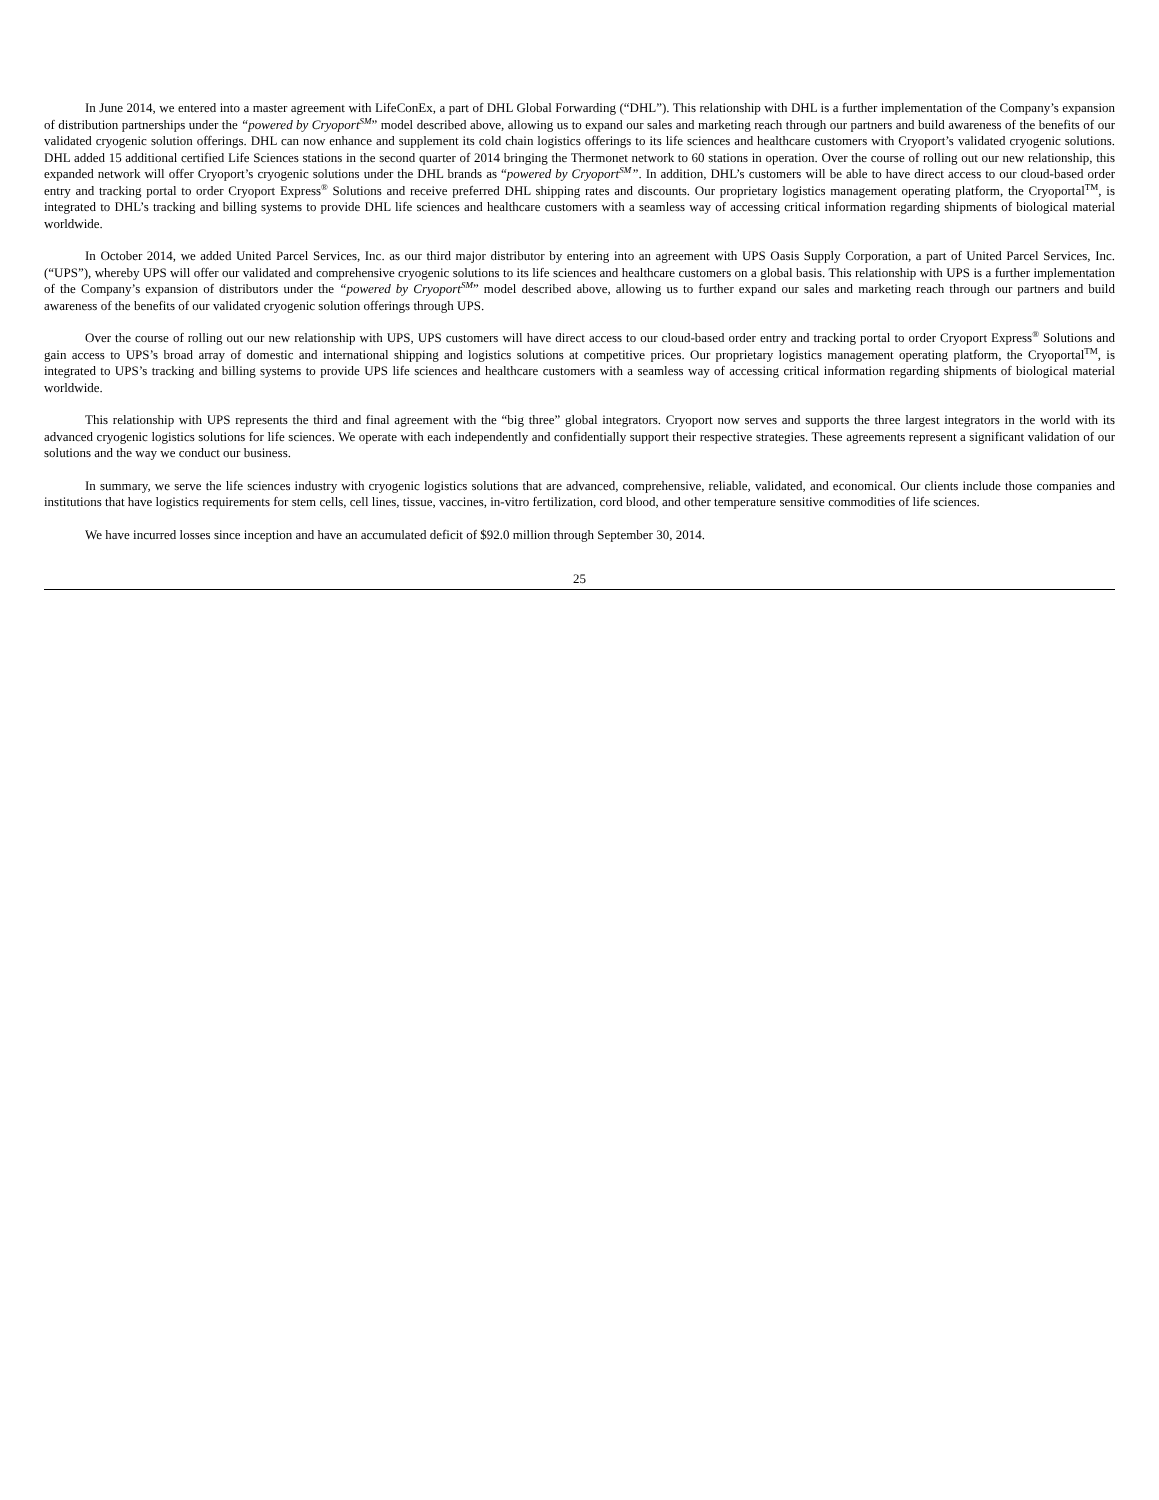In June 2014, we entered into a master agreement with LifeConEx, a part of DHL Global Forwarding (“DHL”). This relationship with DHL is a further implementation of the Company’s expansion of distribution partnerships under the “powered by Cryoport<sup>SM</sup>” model described above, allowing us to expand our sales and marketing reach through our partners and build awareness of the benefits of our validated cryogenic solution offerings. DHL can now enhance and supplement its cold chain logistics offerings to its life sciences and healthcare customers with Cryoport’s validated cryogenic solutions. DHL added 15 additional certified Life Sciences stations in the second quarter of 2014 bringing the Thermonet network to 60 stations in operation. Over the course of rolling out our new relationship, this expanded network will offer Cryoport’s cryogenic solutions under the DHL brands as “powered by Cryoport<sup>SM</sup>”. In addition, DHL’s customers will be able to have direct access to our cloud-based order entry and tracking portal to order Cryoport Express<sup>®</sup> Solutions and receive preferred DHL shipping rates and discounts. Our proprietary logistics management operating platform, the Cryoportal<sup>TM</sup>, is integrated to DHL’s tracking and billing systems to provide DHL life sciences and healthcare customers with a seamless way of accessing critical information regarding shipments of biological material worldwide.
In October 2014, we added United Parcel Services, Inc. as our third major distributor by entering into an agreement with UPS Oasis Supply Corporation, a part of United Parcel Services, Inc. (“UPS”), whereby UPS will offer our validated and comprehensive cryogenic solutions to its life sciences and healthcare customers on a global basis. This relationship with UPS is a further implementation of the Company’s expansion of distributors under the “powered by Cryoport<sup>SM</sup>” model described above, allowing us to further expand our sales and marketing reach through our partners and build awareness of the benefits of our validated cryogenic solution offerings through UPS.
Over the course of rolling out our new relationship with UPS, UPS customers will have direct access to our cloud-based order entry and tracking portal to order Cryoport Express<sup>®</sup> Solutions and gain access to UPS’s broad array of domestic and international shipping and logistics solutions at competitive prices. Our proprietary logistics management operating platform, the Cryoportal<sup>TM</sup>, is integrated to UPS’s tracking and billing systems to provide UPS life sciences and healthcare customers with a seamless way of accessing critical information regarding shipments of biological material worldwide.
This relationship with UPS represents the third and final agreement with the “big three” global integrators. Cryoport now serves and supports the three largest integrators in the world with its advanced cryogenic logistics solutions for life sciences. We operate with each independently and confidentially support their respective strategies. These agreements represent a significant validation of our solutions and the way we conduct our business.
In summary, we serve the life sciences industry with cryogenic logistics solutions that are advanced, comprehensive, reliable, validated, and economical. Our clients include those companies and institutions that have logistics requirements for stem cells, cell lines, tissue, vaccines, in-vitro fertilization, cord blood, and other temperature sensitive commodities of life sciences.
We have incurred losses since inception and have an accumulated deficit of $92.0 million through September 30, 2014.
25